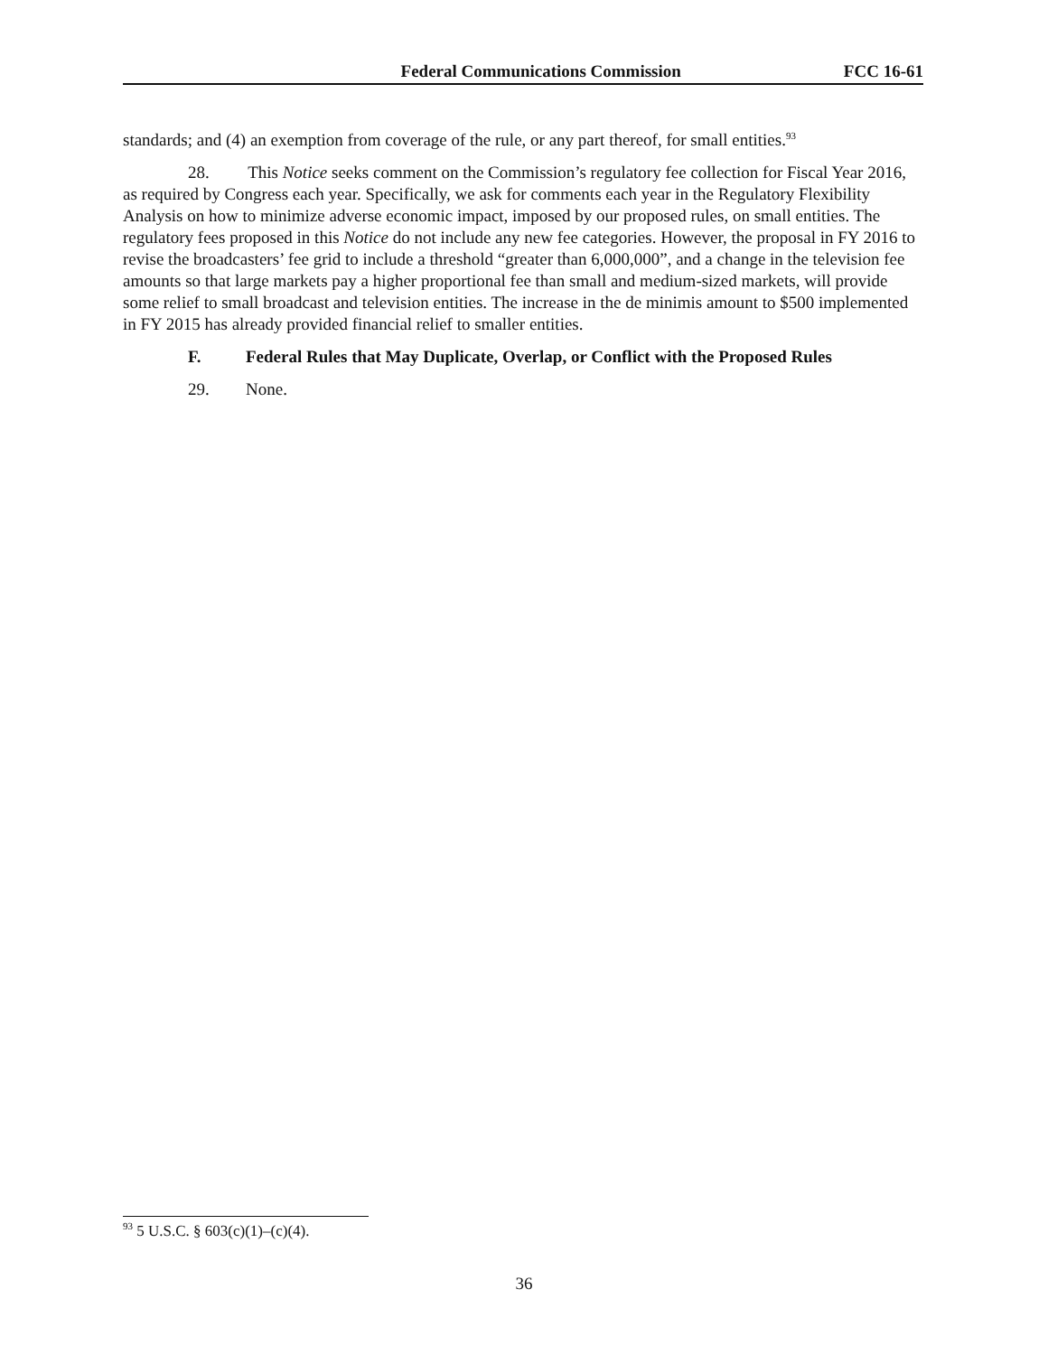Federal Communications Commission FCC 16-61
standards; and (4) an exemption from coverage of the rule, or any part thereof, for small entities.<sup>93</sup>
28. This Notice seeks comment on the Commission’s regulatory fee collection for Fiscal Year 2016, as required by Congress each year. Specifically, we ask for comments each year in the Regulatory Flexibility Analysis on how to minimize adverse economic impact, imposed by our proposed rules, on small entities. The regulatory fees proposed in this Notice do not include any new fee categories. However, the proposal in FY 2016 to revise the broadcasters’ fee grid to include a threshold “greater than 6,000,000”, and a change in the television fee amounts so that large markets pay a higher proportional fee than small and medium-sized markets, will provide some relief to small broadcast and television entities. The increase in the de minimis amount to $500 implemented in FY 2015 has already provided financial relief to smaller entities.
F. Federal Rules that May Duplicate, Overlap, or Conflict with the Proposed Rules
29. None.
<sup>93</sup> 5 U.S.C. § 603(c)(1)–(c)(4).
36